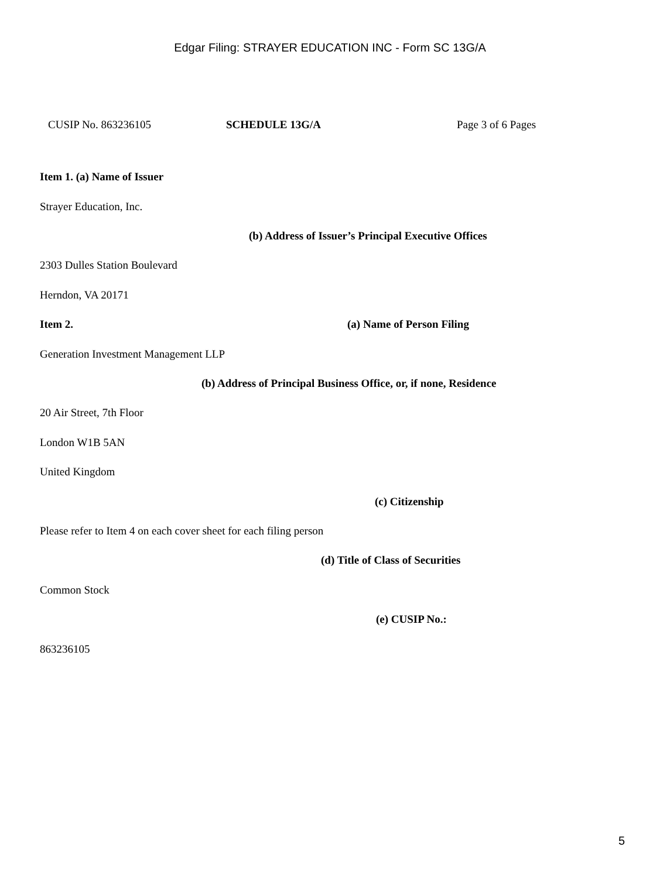Edgar Filing: STRAYER EDUCATION INC - Form SC 13G/A
CUSIP No. 863236105 SCHEDULE 13G/A Page 3 of 6 Pages
Item 1. (a) Name of Issuer
Strayer Education, Inc.
(b) Address of Issuer’s Principal Executive Offices
2303 Dulles Station Boulevard
Herndon, VA 20171
Item 2. (a) Name of Person Filing
Generation Investment Management LLP
(b) Address of Principal Business Office, or, if none, Residence
20 Air Street, 7th Floor
London W1B 5AN
United Kingdom
(c) Citizenship
Please refer to Item 4 on each cover sheet for each filing person
(d) Title of Class of Securities
Common Stock
(e) CUSIP No.:
863236105
5